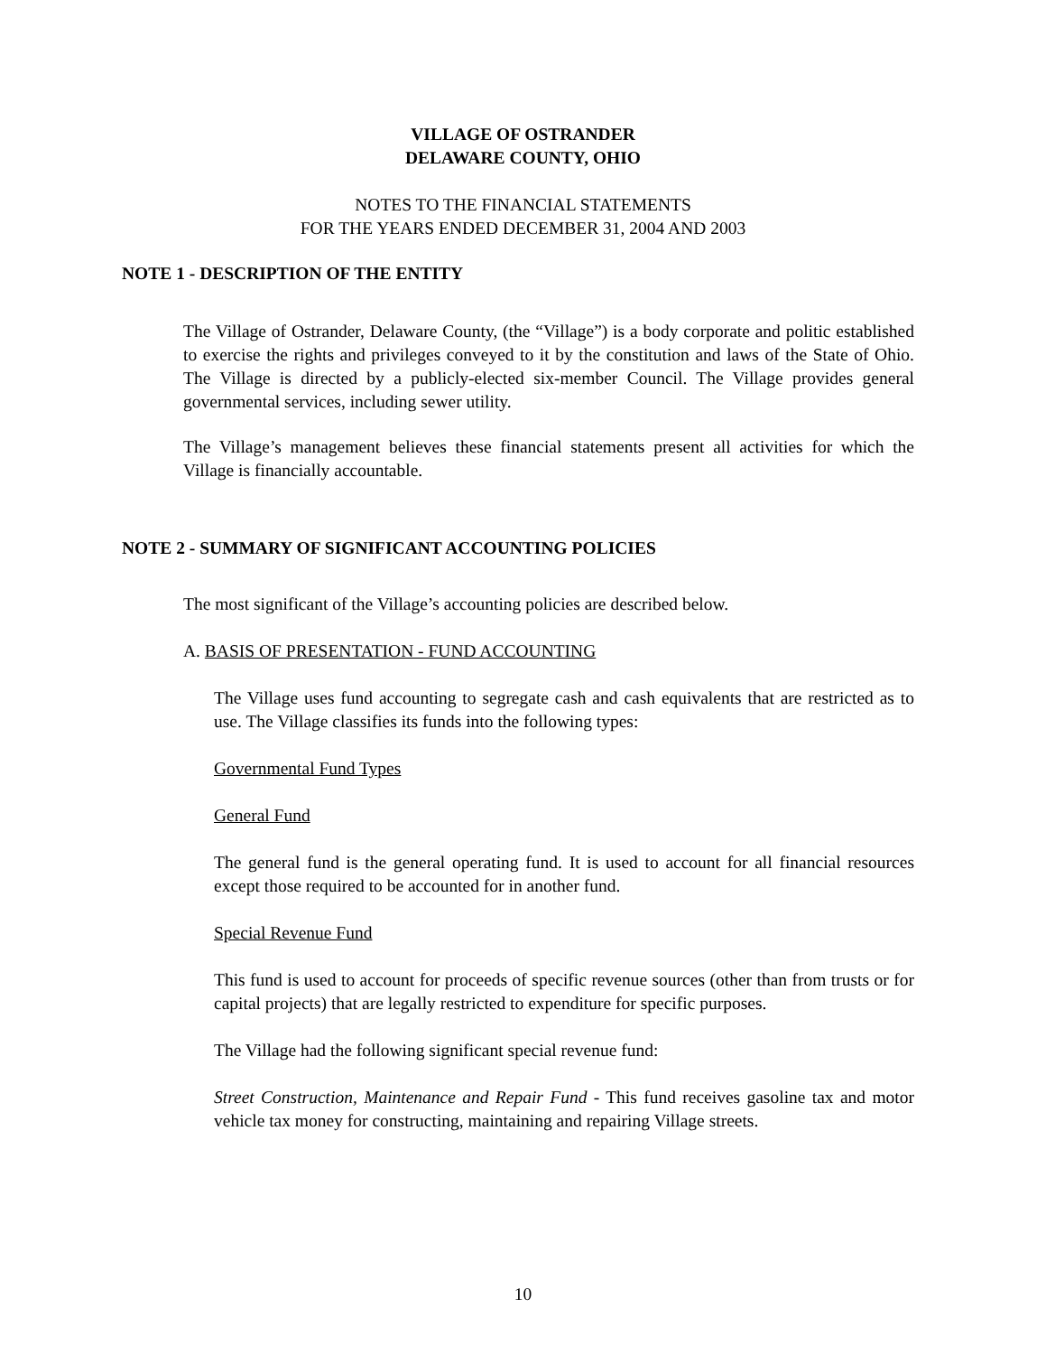VILLAGE OF OSTRANDER
DELAWARE COUNTY, OHIO
NOTES TO THE FINANCIAL STATEMENTS
FOR THE YEARS ENDED DECEMBER 31, 2004 AND 2003
NOTE 1 - DESCRIPTION OF THE ENTITY
The Village of Ostrander, Delaware County, (the “Village”) is a body corporate and politic established to exercise the rights and privileges conveyed to it by the constitution and laws of the State of Ohio. The Village is directed by a publicly-elected six-member Council. The Village provides general governmental services, including sewer utility.
The Village’s management believes these financial statements present all activities for which the Village is financially accountable.
NOTE 2 - SUMMARY OF SIGNIFICANT ACCOUNTING POLICIES
The most significant of the Village’s accounting policies are described below.
A. BASIS OF PRESENTATION - FUND ACCOUNTING
The Village uses fund accounting to segregate cash and cash equivalents that are restricted as to use. The Village classifies its funds into the following types:
Governmental Fund Types
General Fund
The general fund is the general operating fund. It is used to account for all financial resources except those required to be accounted for in another fund.
Special Revenue Fund
This fund is used to account for proceeds of specific revenue sources (other than from trusts or for capital projects) that are legally restricted to expenditure for specific purposes.
The Village had the following significant special revenue fund:
Street Construction, Maintenance and Repair Fund - This fund receives gasoline tax and motor vehicle tax money for constructing, maintaining and repairing Village streets.
10